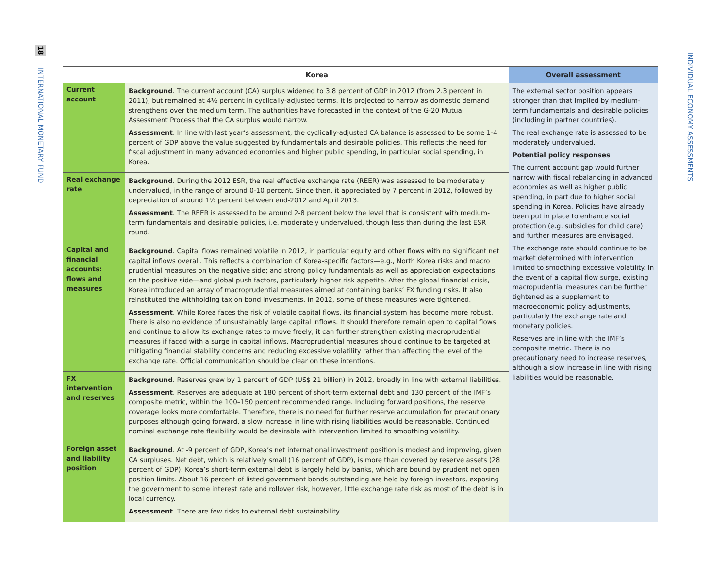18 INTERNATIONAL MONETARY FUND
INDIVIDUAL ECONOMY ASSESSMENTS
| | Korea | Overall assessment |
| --- | --- | --- |
| Current account | Background . The current account (CA) surplus widened to 3.8 percent of GDP in 2012 (from 2.3 percent in 2011), but remained at 4½ percent in cyclically-adjusted terms. It is projected to narrow as domestic demand strengthens over the medium term. The authorities have forecasted in the context of the G-20 Mutual Assessment Process that the CA surplus would narrow. Assessment . In line with last year’s assessment, the cyclically-adjusted CA balance is assessed to be some 1-4 percent of GDP above the value suggested by fundamentals and desirable policies. This reflects the need for fiscal adjustment in many advanced economies and higher public spending, in particular social spending, in Korea. | The external sector position appears stronger than that implied by medium-term fundamentals and desirable policies (including in partner countries). The real exchange rate is assessed to be moderately undervalued. Potential policy responses The current account gap would further narrow with fiscal rebalancing in advanced economies as well as higher public spending, in part due to higher social spending in Korea. Policies have already been put in place to enhance social protection (e.g. subsidies for child care) and further measures are envisaged. The exchange rate should continue to be market determined with intervention limited to smoothing excessive volatility. In the event of a capital flow surge, existing macropudential measures can be further tightened as a supplement to macroeconomic policy adjustments, particularly the exchange rate and monetary policies. Reserves are in line with the IMF’s composite metric. There is no precautionary need to increase reserves, although a slow increase in line with rising liabilities would be reasonable. |
| Real exchange rate | Background . During the 2012 ESR, the real effective exchange rate (REER) was assessed to be moderately undervalued, in the range of around 0-10 percent. Since then, it appreciated by 7 percent in 2012, followed by depreciation of around 1½ percent between end-2012 and April 2013. Assessment . The REER is assessed to be around 2-8 percent below the level that is consistent with medium-term fundamentals and desirable policies, i.e. moderately undervalued, though less than during the last ESR round. | |
| Capital and financial accounts: flows and measures | Background . Capital flows remained volatile in 2012, in particular equity and other flows with no significant net capital inflows overall. This reflects a combination of Korea-specific factors—e.g., North Korea risks and macro prudential measures on the negative side; and strong policy fundamentals as well as appreciation expectations on the positive side—and global push factors, particularly higher risk appetite. After the global financial crisis, Korea introduced an array of macroprudential measures aimed at containing banks’ FX funding risks. It also reinstituted the withholding tax on bond investments. In 2012, some of these measures were tightened. Assessment . While Korea faces the risk of volatile capital flows, its financial system has become more robust. There is also no evidence of unsustainably large capital inflows. It should therefore remain open to capital flows and continue to allow its exchange rates to move freely; it can further strengthen existing macroprudential measures if faced with a surge in capital inflows. Macroprudential measures should continue to be targeted at mitigating financial stability concerns and reducing excessive volatility rather than affecting the level of the exchange rate. Official communication should be clear on these intentions. | |
| FX intervention and reserves | Background . Reserves grew by 1 percent of GDP (US$ 21 billion) in 2012, broadly in line with external liabilities. Assessment . Reserves are adequate at 180 percent of short-term external debt and 130 percent of the IMF’s composite metric, within the 100–150 percent recommended range. Including forward positions, the reserve coverage looks more comfortable. Therefore, there is no need for further reserve accumulation for precautionary purposes although going forward, a slow increase in line with rising liabilities would be reasonable. Continued nominal exchange rate flexibility would be desirable with intervention limited to smoothing volatility. | |
| Foreign asset and liability position | Background . At -9 percent of GDP, Korea’s net international investment position is modest and improving, given CA surpluses. Net debt, which is relatively small (16 percent of GDP), is more than covered by reserve assets (28 percent of GDP). Korea’s short-term external debt is largely held by banks, which are bound by prudent net open position limits. About 16 percent of listed government bonds outstanding are held by foreign investors, exposing the government to some interest rate and rollover risk, however, little exchange rate risk as most of the debt is in local currency. Assessment . There are few risks to external debt sustainability. | |